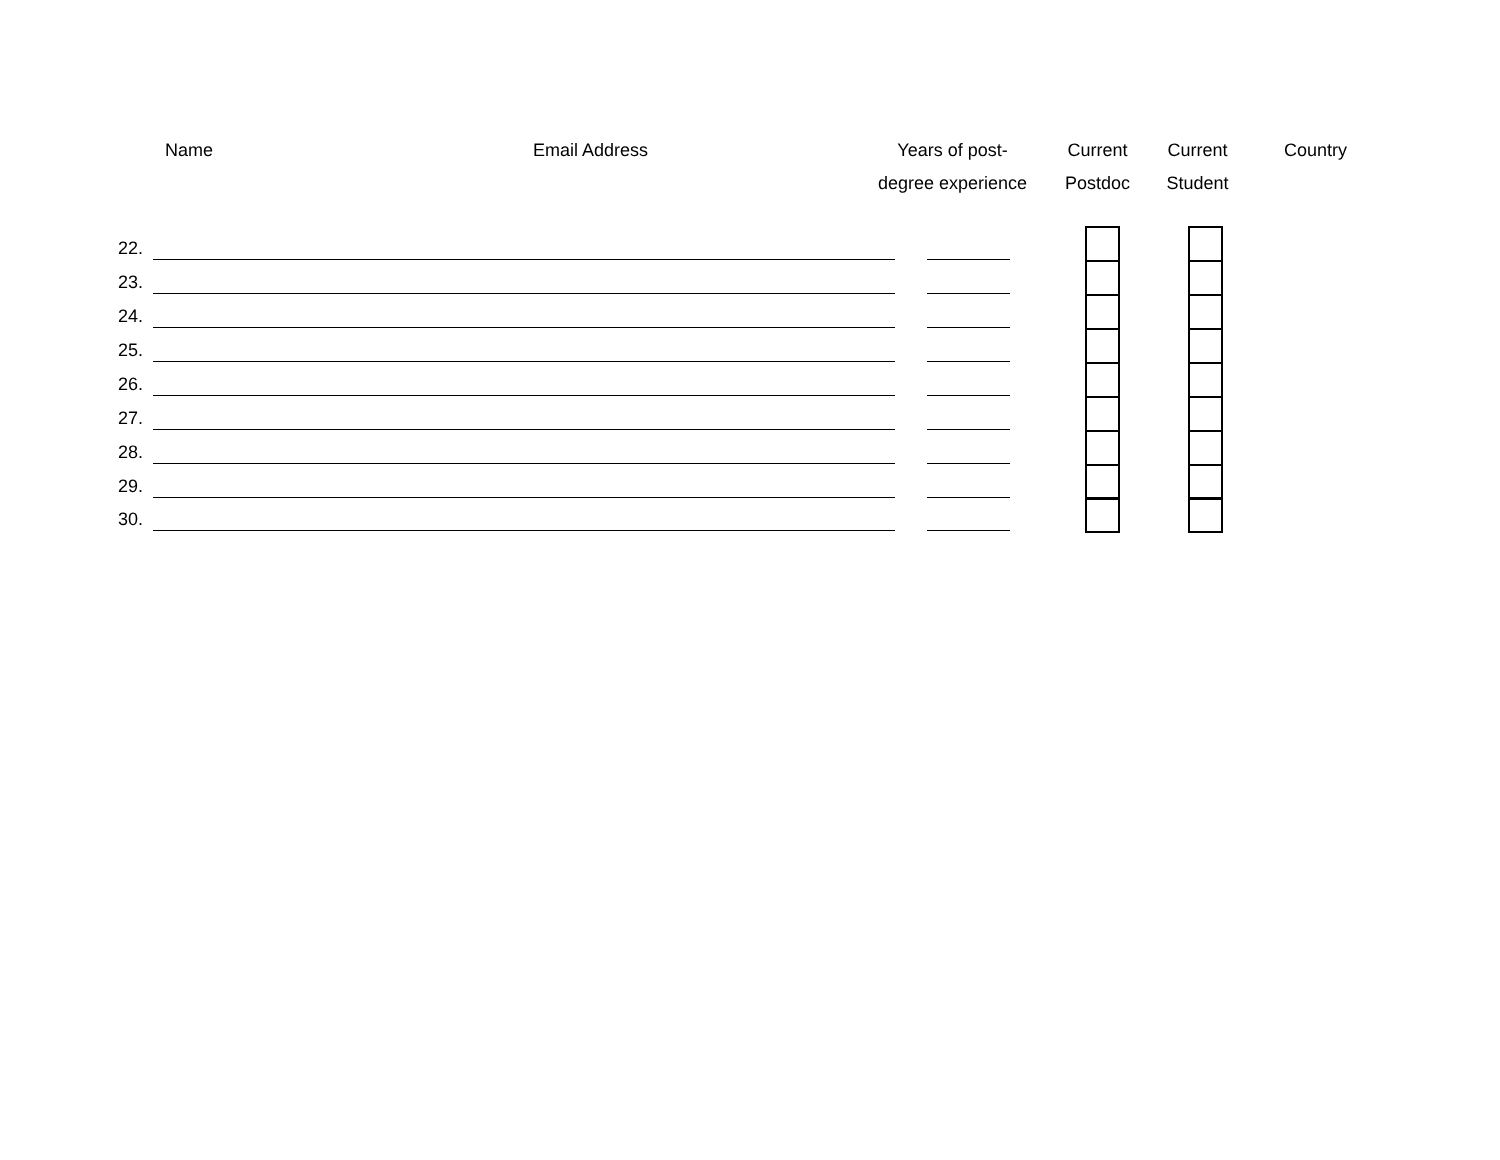Name Email Address
Years of post-
degree experience
Current
Postdoc
Current
Student
Country
22.
23.
24.
25.
26.
27.
28.
29.
30.